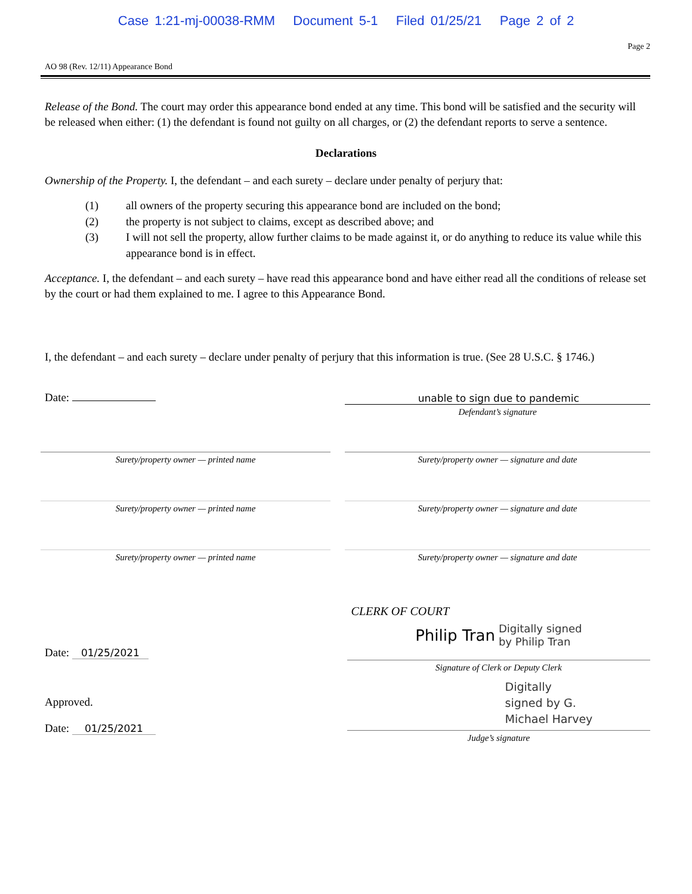Case 1:21-mj-00038-RMM Document 5-1 Filed 01/25/21 Page 2 of 2
Page 2
AO 98 (Rev. 12/11) Appearance Bond
Release of the Bond. The court may order this appearance bond ended at any time. This bond will be satisfied and the security will be released when either: (1) the defendant is found not guilty on all charges, or (2) the defendant reports to serve a sentence.
Declarations
Ownership of the Property. I, the defendant – and each surety – declare under penalty of perjury that:
(1) all owners of the property securing this appearance bond are included on the bond;
(2) the property is not subject to claims, except as described above; and
(3) I will not sell the property, allow further claims to be made against it, or do anything to reduce its value while this appearance bond is in effect.
Acceptance. I, the defendant – and each surety – have read this appearance bond and have either read all the conditions of release set by the court or had them explained to me. I agree to this Appearance Bond.
I, the defendant – and each surety – declare under penalty of perjury that this information is true. (See 28 U.S.C. § 1746.)
Date:
unable to sign due to pandemic
Defendant’s signature
Surety/property owner — printed name Surety/property owner — signature and date
Surety/property owner — printed name Surety/property owner — signature and date
Surety/property owner — printed name Surety/property owner — signature and date
Date: 01/25/2021
CLERK OF COURT
Philip Tran Digitally signed
by Philip Tran
Signature of Clerk or Deputy Clerk
Approved.
Date: 01/25/2021
Digitally
signed by G.
Michael Harvey
Judge’s signature